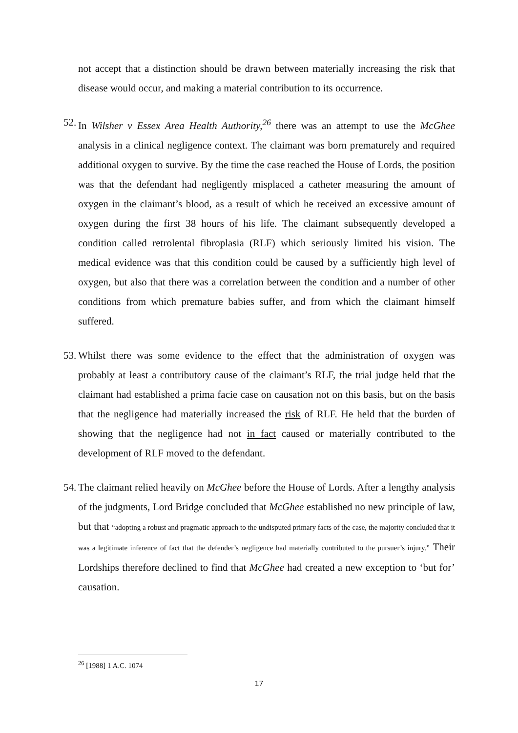not accept that a distinction should be drawn between materially increasing the risk that disease would occur, and making a material contribution to its occurrence.
52. In Wilsher v Essex Area Health Authority,<sup>26</sup> there was an attempt to use the McGhee analysis in a clinical negligence context. The claimant was born prematurely and required additional oxygen to survive. By the time the case reached the House of Lords, the position was that the defendant had negligently misplaced a catheter measuring the amount of oxygen in the claimant’s blood, as a result of which he received an excessive amount of oxygen during the first 38 hours of his life. The claimant subsequently developed a condition called retrolental fibroplasia (RLF) which seriously limited his vision. The medical evidence was that this condition could be caused by a sufficiently high level of oxygen, but also that there was a correlation between the condition and a number of other conditions from which premature babies suffer, and from which the claimant himself suffered.
53. Whilst there was some evidence to the effect that the administration of oxygen was probably at least a contributory cause of the claimant’s RLF, the trial judge held that the claimant had established a prima facie case on causation not on this basis, but on the basis that the negligence had materially increased the risk of RLF. He held that the burden of showing that the negligence had not in fact caused or materially contributed to the development of RLF moved to the defendant.
54. The claimant relied heavily on McGhee before the House of Lords. After a lengthy analysis of the judgments, Lord Bridge concluded that McGhee established no new principle of law, but that “adopting a robust and pragmatic approach to the undisputed primary facts of the case, the majority concluded that it was a legitimate inference of fact that the defender’s negligence had materially contributed to the pursuer’s injury.” Their Lordships therefore declined to find that McGhee had created a new exception to ‘but for’ causation.
<sup>26</sup> [1988] 1 A.C. 1074
17